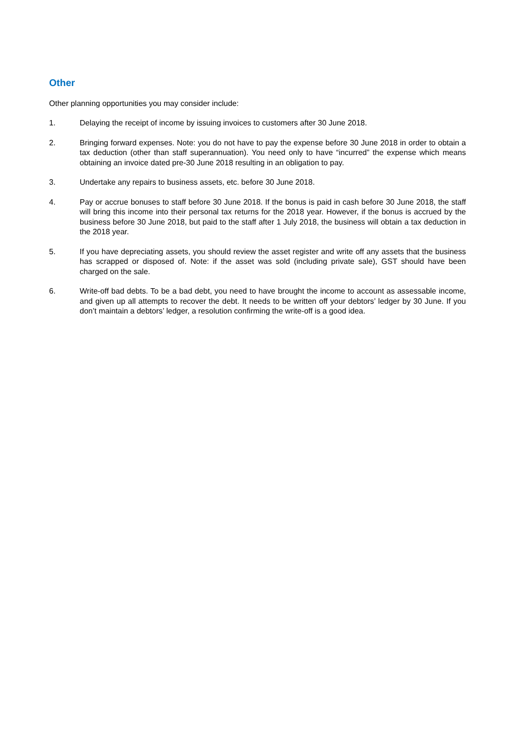Other
Other planning opportunities you may consider include:
1. Delaying the receipt of income by issuing invoices to customers after 30 June 2018.
2. Bringing forward expenses. Note: you do not have to pay the expense before 30 June 2018 in order to obtain a tax deduction (other than staff superannuation). You need only to have “incurred” the expense which means obtaining an invoice dated pre-30 June 2018 resulting in an obligation to pay.
3. Undertake any repairs to business assets, etc. before 30 June 2018.
4. Pay or accrue bonuses to staff before 30 June 2018. If the bonus is paid in cash before 30 June 2018, the staff will bring this income into their personal tax returns for the 2018 year. However, if the bonus is accrued by the business before 30 June 2018, but paid to the staff after 1 July 2018, the business will obtain a tax deduction in the 2018 year.
5. If you have depreciating assets, you should review the asset register and write off any assets that the business has scrapped or disposed of. Note: if the asset was sold (including private sale), GST should have been charged on the sale.
6. Write-off bad debts. To be a bad debt, you need to have brought the income to account as assessable income, and given up all attempts to recover the debt. It needs to be written off your debtors’ ledger by 30 June. If you don’t maintain a debtors’ ledger, a resolution confirming the write-off is a good idea.